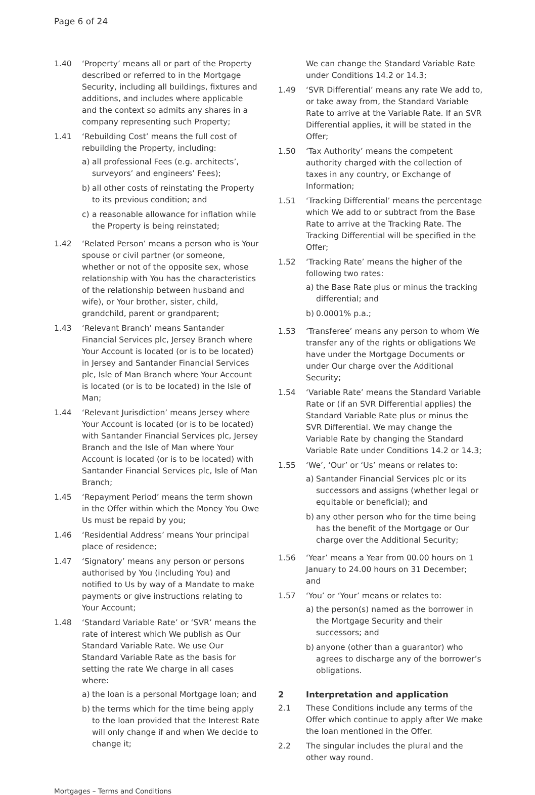Page 6 of 24
1.40 ‘Property’ means all or part of the Property described or referred to in the Mortgage Security, including all buildings, fixtures and additions, and includes where applicable and the context so admits any shares in a company representing such Property;
1.41 ‘Rebuilding Cost’ means the full cost of rebuilding the Property, including:
a) all professional Fees (e.g. architects’, surveyors’ and engineers’ Fees);
b) all other costs of reinstating the Property to its previous condition; and
c) a reasonable allowance for inflation while the Property is being reinstated;
1.42 ‘Related Person’ means a person who is Your spouse or civil partner (or someone, whether or not of the opposite sex, whose relationship with You has the characteristics of the relationship between husband and wife), or Your brother, sister, child, grandchild, parent or grandparent;
1.43 ‘Relevant Branch’ means Santander Financial Services plc, Jersey Branch where Your Account is located (or is to be located) in Jersey and Santander Financial Services plc, Isle of Man Branch where Your Account is located (or is to be located) in the Isle of Man;
1.44 ‘Relevant Jurisdiction’ means Jersey where Your Account is located (or is to be located) with Santander Financial Services plc, Jersey Branch and the Isle of Man where Your Account is located (or is to be located) with Santander Financial Services plc, Isle of Man Branch;
1.45 ‘Repayment Period’ means the term shown in the Offer within which the Money You Owe Us must be repaid by you;
1.46 ‘Residential Address’ means Your principal place of residence;
1.47 ‘Signatory’ means any person or persons authorised by You (including You) and notified to Us by way of a Mandate to make payments or give instructions relating to Your Account;
1.48 ‘Standard Variable Rate’ or ‘SVR’ means the rate of interest which We publish as Our Standard Variable Rate. We use Our Standard Variable Rate as the basis for setting the rate We charge in all cases where:
a) the loan is a personal Mortgage loan; and
b) the terms which for the time being apply to the loan provided that the Interest Rate will only change if and when We decide to change it;
We can change the Standard Variable Rate under Conditions 14.2 or 14.3;
1.49 ‘SVR Differential’ means any rate We add to, or take away from, the Standard Variable Rate to arrive at the Variable Rate. If an SVR Differential applies, it will be stated in the Offer;
1.50 ‘Tax Authority’ means the competent authority charged with the collection of taxes in any country, or Exchange of Information;
1.51 ‘Tracking Differential’ means the percentage which We add to or subtract from the Base Rate to arrive at the Tracking Rate. The Tracking Differential will be specified in the Offer;
1.52 ‘Tracking Rate’ means the higher of the following two rates:
a) the Base Rate plus or minus the tracking differential; and
b) 0.0001% p.a.;
1.53 ‘Transferee’ means any person to whom We transfer any of the rights or obligations We have under the Mortgage Documents or under Our charge over the Additional Security;
1.54 ‘Variable Rate’ means the Standard Variable Rate or (if an SVR Differential applies) the Standard Variable Rate plus or minus the SVR Differential. We may change the Variable Rate by changing the Standard Variable Rate under Conditions 14.2 or 14.3;
1.55 ‘We’, ‘Our’ or ‘Us’ means or relates to:
a) Santander Financial Services plc or its successors and assigns (whether legal or equitable or beneficial); and
b) any other person who for the time being has the benefit of the Mortgage or Our charge over the Additional Security;
1.56 ‘Year’ means a Year from 00.00 hours on 1 January to 24.00 hours on 31 December; and
1.57 ‘You’ or ‘Your’ means or relates to:
a) the person(s) named as the borrower in the Mortgage Security and their successors; and
b) anyone (other than a guarantor) who agrees to discharge any of the borrower’s obligations.
2 Interpretation and application
2.1 These Conditions include any terms of the Offer which continue to apply after We make the loan mentioned in the Offer.
2.2 The singular includes the plural and the other way round.
Mortgages – Terms and Conditions